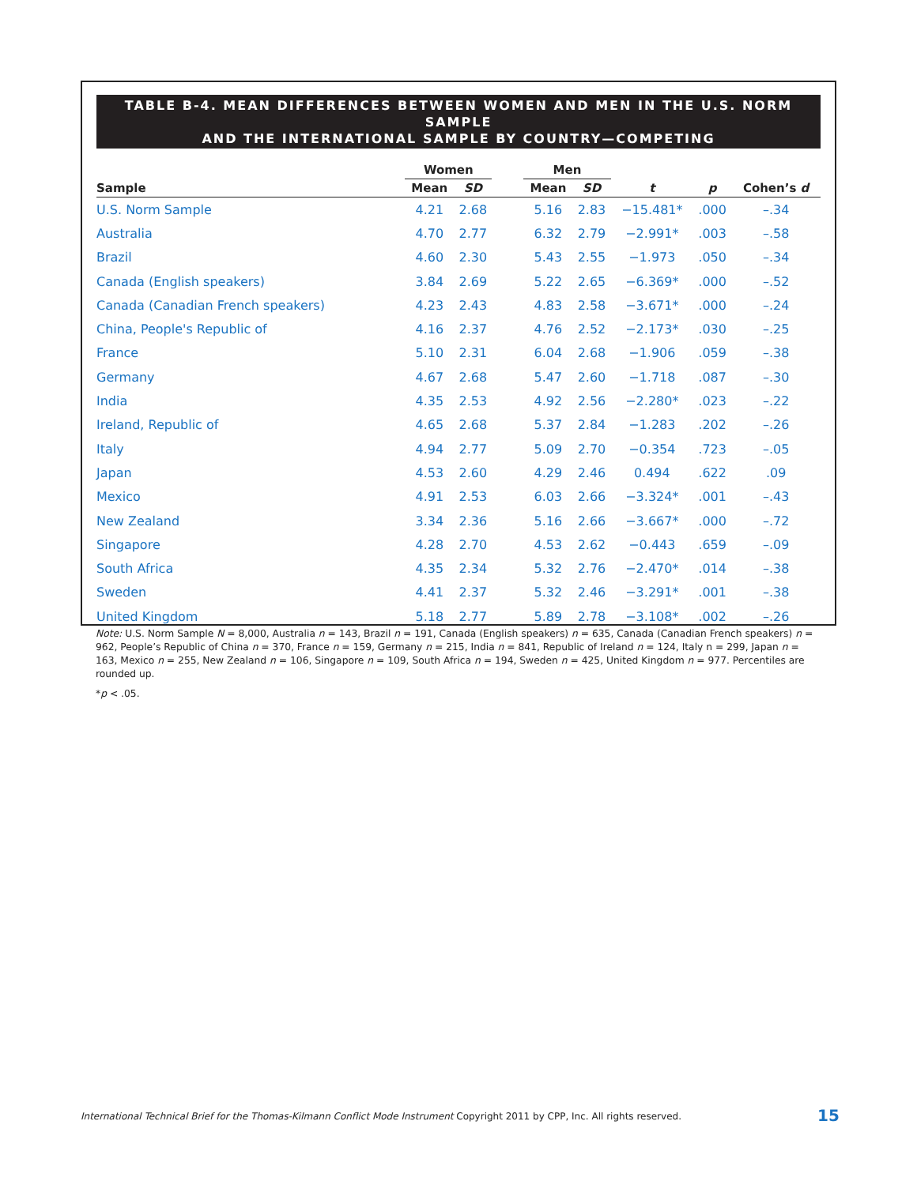TABLE B-4. MEAN DIFFERENCES BETWEEN WOMEN AND MEN IN THE U.S. NORM SAMPLE
AND THE INTERNATIONAL SAMPLE BY COUNTRY—COMPETING
| | Women | | | Men | | | | |
| --- | --- | --- | --- | --- | --- | --- | --- | --- |
| Sample | Mean | SD | | Mean | SD | t | p | Cohen’s d |
| U.S. Norm Sample | 4.21 | 2.68 | | 5.16 | 2.83 | −15.481* | .000 | –.34 |
| Australia | 4.70 | 2.77 | | 6.32 | 2.79 | −2.991* | .003 | –.58 |
| Brazil | 4.60 | 2.30 | | 5.43 | 2.55 | −1.973 | .050 | –.34 |
| Canada (English speakers) | 3.84 | 2.69 | | 5.22 | 2.65 | −6.369* | .000 | –.52 |
| Canada (Canadian French speakers) | 4.23 | 2.43 | | 4.83 | 2.58 | −3.671* | .000 | –.24 |
| China, People's Republic of | 4.16 | 2.37 | | 4.76 | 2.52 | −2.173* | .030 | –.25 |
| France | 5.10 | 2.31 | | 6.04 | 2.68 | −1.906 | .059 | –.38 |
| Germany | 4.67 | 2.68 | | 5.47 | 2.60 | −1.718 | .087 | –.30 |
| India | 4.35 | 2.53 | | 4.92 | 2.56 | −2.280* | .023 | –.22 |
| Ireland, Republic of | 4.65 | 2.68 | | 5.37 | 2.84 | −1.283 | .202 | –.26 |
| Italy | 4.94 | 2.77 | | 5.09 | 2.70 | −0.354 | .723 | –.05 |
| Japan | 4.53 | 2.60 | | 4.29 | 2.46 | 0.494 | .622 | .09 |
| Mexico | 4.91 | 2.53 | | 6.03 | 2.66 | −3.324* | .001 | –.43 |
| New Zealand | 3.34 | 2.36 | | 5.16 | 2.66 | −3.667* | .000 | –.72 |
| Singapore | 4.28 | 2.70 | | 4.53 | 2.62 | −0.443 | .659 | –.09 |
| South Africa | 4.35 | 2.34 | | 5.32 | 2.76 | −2.470* | .014 | –.38 |
| Sweden | 4.41 | 2.37 | | 5.32 | 2.46 | −3.291* | .001 | –.38 |
| United Kingdom | 5.18 | 2.77 | | 5.89 | 2.78 | −3.108* | .002 | –.26 |
Note: U.S. Norm Sample N = 8,000, Australia n = 143, Brazil n = 191, Canada (English speakers) n = 635, Canada (Canadian French speakers) n = 962, People’s Republic of China n = 370, France n = 159, Germany n = 215, India n = 841, Republic of Ireland n = 124, Italy n = 299, Japan n = 163, Mexico n = 255, New Zealand n = 106, Singapore n = 109, South Africa n = 194, Sweden n = 425, United Kingdom n = 977. Percentiles are rounded up.
*p < .05.
International Technical Brief for the Thomas-Kilmann Conflict Mode Instrument Copyright 2011 by CPP, Inc. All rights reserved.
15